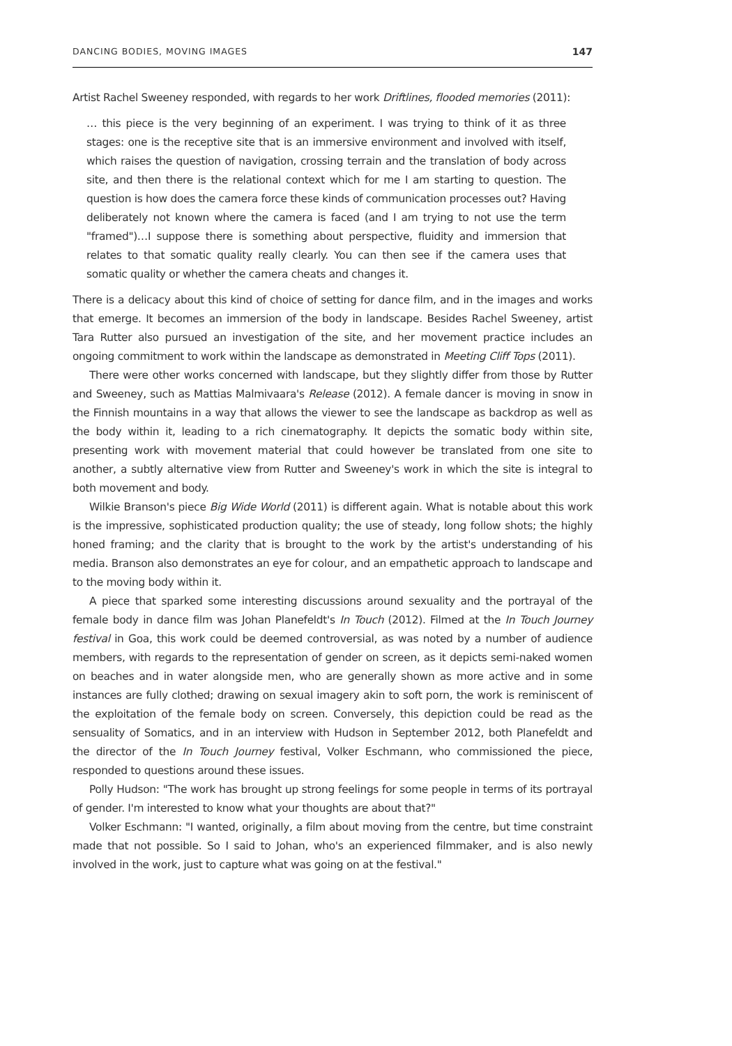DANCING BODIES, MOVING IMAGES 147
Artist Rachel Sweeney responded, with regards to her work Driftlines, flooded memories (2011):
… this piece is the very beginning of an experiment. I was trying to think of it as three stages: one is the receptive site that is an immersive environment and involved with itself, which raises the question of navigation, crossing terrain and the translation of body across site, and then there is the relational context which for me I am starting to question. The question is how does the camera force these kinds of communication processes out? Having deliberately not known where the camera is faced (and I am trying to not use the term "framed")…I suppose there is something about perspective, fluidity and immersion that relates to that somatic quality really clearly. You can then see if the camera uses that somatic quality or whether the camera cheats and changes it.
There is a delicacy about this kind of choice of setting for dance film, and in the images and works that emerge. It becomes an immersion of the body in landscape. Besides Rachel Sweeney, artist Tara Rutter also pursued an investigation of the site, and her movement practice includes an ongoing commitment to work within the landscape as demonstrated in Meeting Cliff Tops (2011).
There were other works concerned with landscape, but they slightly differ from those by Rutter and Sweeney, such as Mattias Malmivaara's Release (2012). A female dancer is moving in snow in the Finnish mountains in a way that allows the viewer to see the landscape as backdrop as well as the body within it, leading to a rich cinematography. It depicts the somatic body within site, presenting work with movement material that could however be translated from one site to another, a subtly alternative view from Rutter and Sweeney's work in which the site is integral to both movement and body.
Wilkie Branson's piece Big Wide World (2011) is different again. What is notable about this work is the impressive, sophisticated production quality; the use of steady, long follow shots; the highly honed framing; and the clarity that is brought to the work by the artist's understanding of his media. Branson also demonstrates an eye for colour, and an empathetic approach to landscape and to the moving body within it.
A piece that sparked some interesting discussions around sexuality and the portrayal of the female body in dance film was Johan Planefeldt's In Touch (2012). Filmed at the In Touch Journey festival in Goa, this work could be deemed controversial, as was noted by a number of audience members, with regards to the representation of gender on screen, as it depicts semi-naked women on beaches and in water alongside men, who are generally shown as more active and in some instances are fully clothed; drawing on sexual imagery akin to soft porn, the work is reminiscent of the exploitation of the female body on screen. Conversely, this depiction could be read as the sensuality of Somatics, and in an interview with Hudson in September 2012, both Planefeldt and the director of the In Touch Journey festival, Volker Eschmann, who commissioned the piece, responded to questions around these issues.
Polly Hudson: "The work has brought up strong feelings for some people in terms of its portrayal of gender. I'm interested to know what your thoughts are about that?"
Volker Eschmann: "I wanted, originally, a film about moving from the centre, but time constraint made that not possible. So I said to Johan, who's an experienced filmmaker, and is also newly involved in the work, just to capture what was going on at the festival."